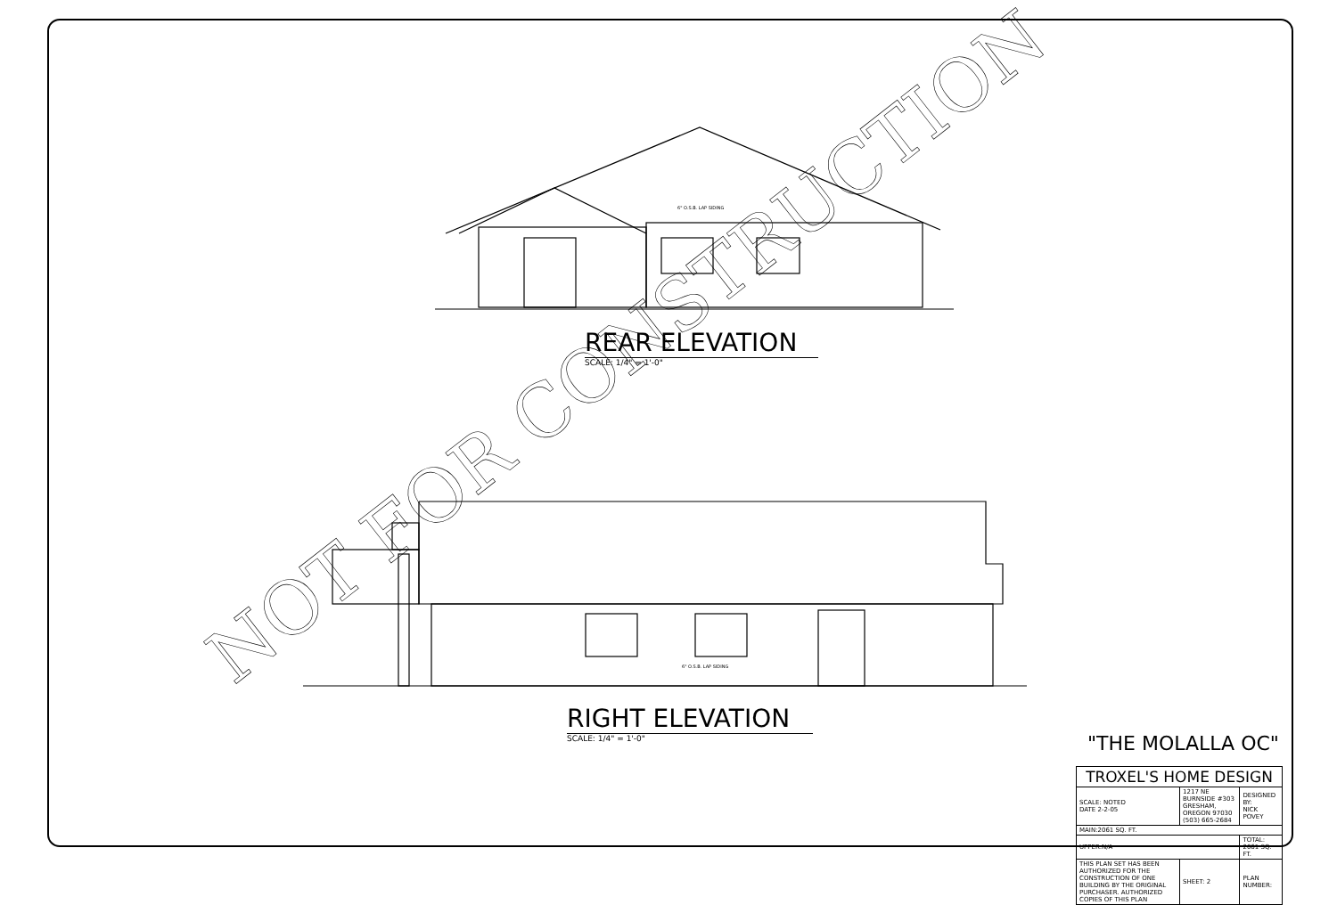NOT FOR CONSTRUCTION
6" O.S.B. LAP SIDING
6" O.S.B. LAP SIDING
REAR ELEVATION
SCALE: 1/4" = 1'-0"
RIGHT ELEVATION
SCALE: 1/4" = 1'-0" "THE MOLALLA OC"
| TROXEL'S HOME DESIGN | | |
| SCALE: NOTED DATE 2-2-05 | 1217 NE BURNSIDE #303 GRESHAM, OREGON 97030 (503) 665-2684 | DESIGNED BY: NICK POVEY |
| MAIN:2061 SQ. FT. | | |
| UPPER:N/A | | TOTAL: 2061 SQ. FT. |
| THIS PLAN SET HAS BEEN AUTHORIZED FOR THE CONSTRUCTION OF ONE BUILDING BY THE ORIGINAL PURCHASER. AUTHORIZED COPIES OF THIS PLAN | SHEET: 2 | PLAN NUMBER: |